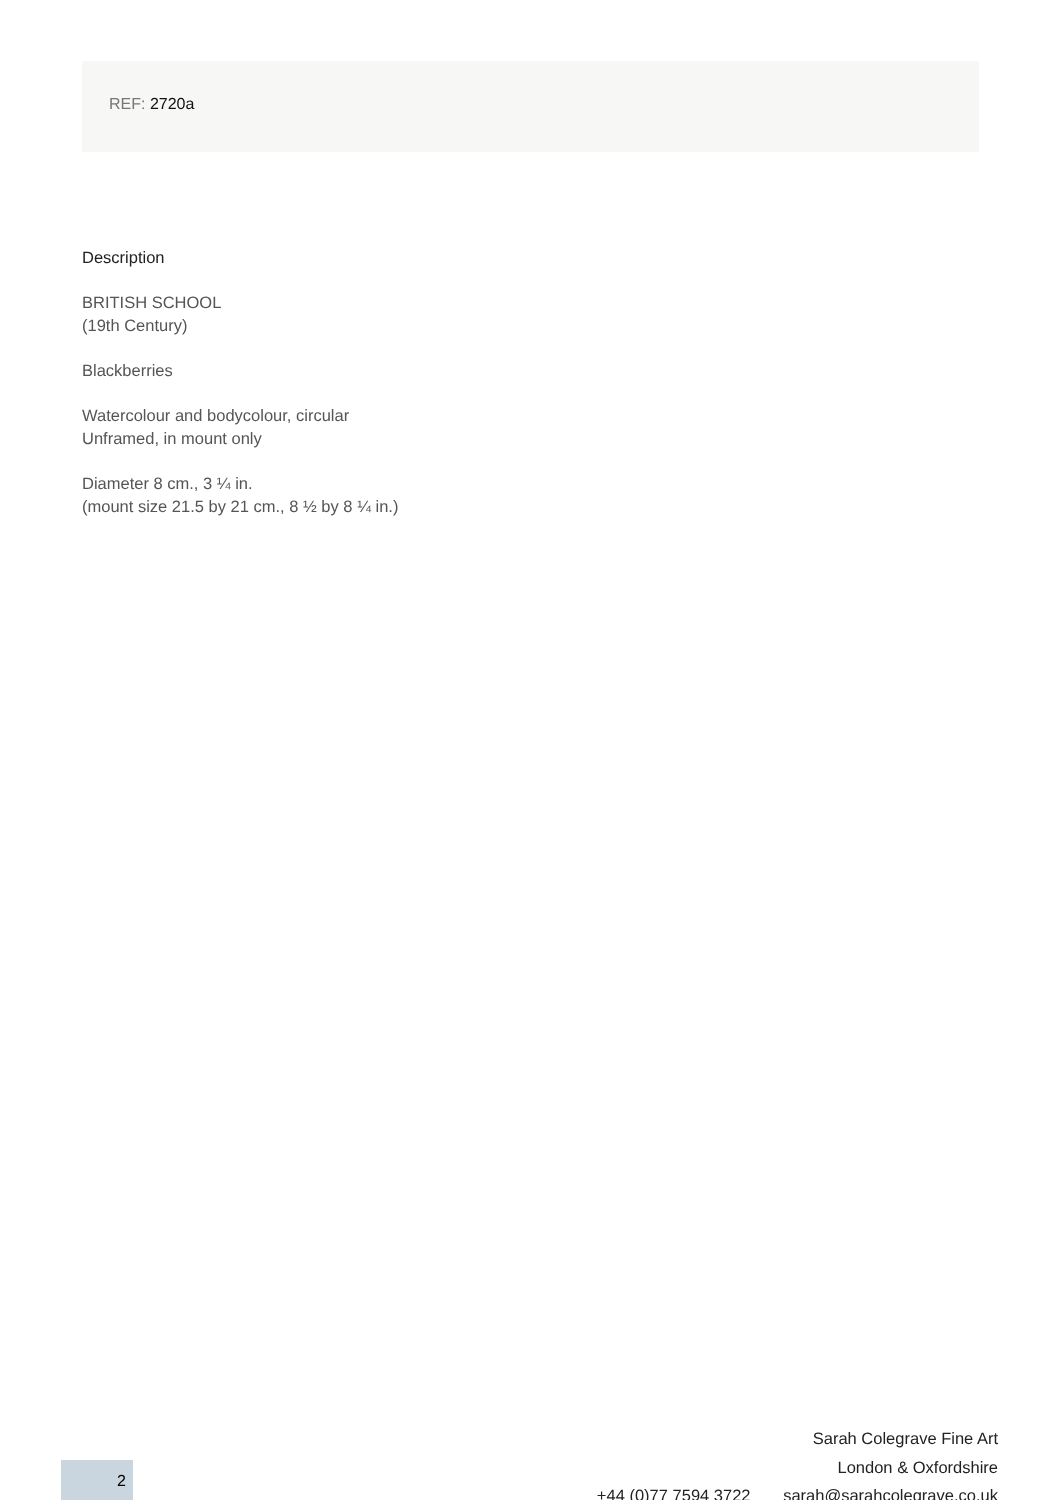REF: 2720a
Description
BRITISH SCHOOL
(19th Century)
Blackberries
Watercolour and bodycolour, circular
Unframed, in mount only
Diameter 8 cm., 3 ¼ in.
(mount size 21.5 by 21 cm., 8 ½ by 8 ¼ in.)
Sarah Colegrave Fine Art
London & Oxfordshire
+44 (0)77 7594 3722 sarah@sarahcolegrave.co.uk
2